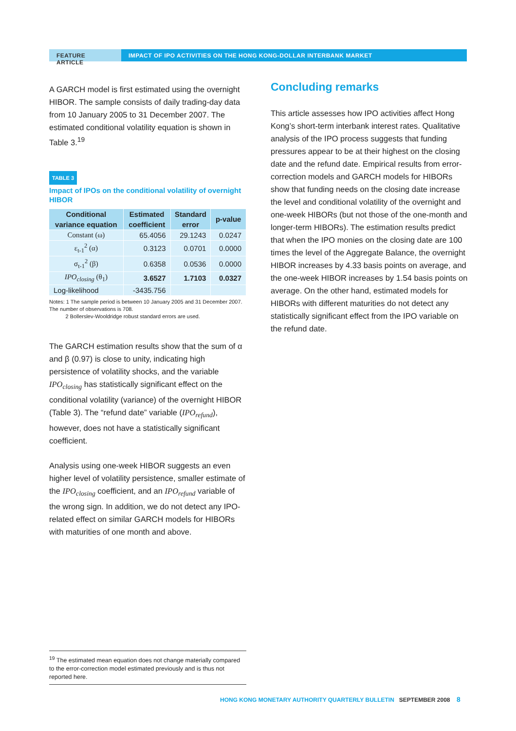FEATURE ARTICLE IMPACT OF IPO ACTIVITIES ON THE HONG KONG-DOLLAR INTERBANK MARKET
A GARCH model is first estimated using the overnight HIBOR. The sample consists of daily trading-day data from 10 January 2005 to 31 December 2007. The estimated conditional volatility equation is shown in Table 3.<sup>19</sup>
TABLE 3
Impact of IPOs on the conditional volatility of overnight HIBOR
| Conditional variance equation | Estimated coefficient | Standard error | p-value |
| --- | --- | --- | --- |
| Constant (ω) | 65.4056 | 29.1243 | 0.0247 |
| ε<sub>t-1</sub><sup>2</sup> (α) | 0.3123 | 0.0701 | 0.0000 |
| σ<sub>t-1</sub><sup>2</sup> (β) | 0.6358 | 0.0536 | 0.0000 |
| IPO<sub>closing</sub> (θ<sub>1</sub>) | 3.6527 | 1.7103 | 0.0327 |
| Log-likelihood | -3435.756 | | |
Notes: 1 The sample period is between 10 January 2005 and 31 December 2007. The number of observations is 708.
2 Bollerslev-Wooldridge robust standard errors are used.
The GARCH estimation results show that the sum of α and β (0.97) is close to unity, indicating high persistence of volatility shocks, and the variable IPO<sub>closing</sub> has statistically significant effect on the conditional volatility (variance) of the overnight HIBOR (Table 3). The “refund date” variable (IPO<sub>refund</sub>), however, does not have a statistically significant coefficient.
Analysis using one-week HIBOR suggests an even higher level of volatility persistence, smaller estimate of the IPO<sub>closing</sub> coefficient, and an IPO<sub>refund</sub> variable of the wrong sign. In addition, we do not detect any IPO-related effect on similar GARCH models for HIBORs with maturities of one month and above.
Concluding remarks
This article assesses how IPO activities affect Hong Kong’s short-term interbank interest rates. Qualitative analysis of the IPO process suggests that funding pressures appear to be at their highest on the closing date and the refund date. Empirical results from error-correction models and GARCH models for HIBORs show that funding needs on the closing date increase the level and conditional volatility of the overnight and one-week HIBORs (but not those of the one-month and longer-term HIBORs). The estimation results predict that when the IPO monies on the closing date are 100 times the level of the Aggregate Balance, the overnight HIBOR increases by 4.33 basis points on average, and the one-week HIBOR increases by 1.54 basis points on average. On the other hand, estimated models for HIBORs with different maturities do not detect any statistically significant effect from the IPO variable on the refund date.
<sup>19</sup> The estimated mean equation does not change materially compared to the error-correction model estimated previously and is thus not reported here.
HONG KONG MONETARY AUTHORITY QUARTERLY BULLETIN SEPTEMBER 2008 8